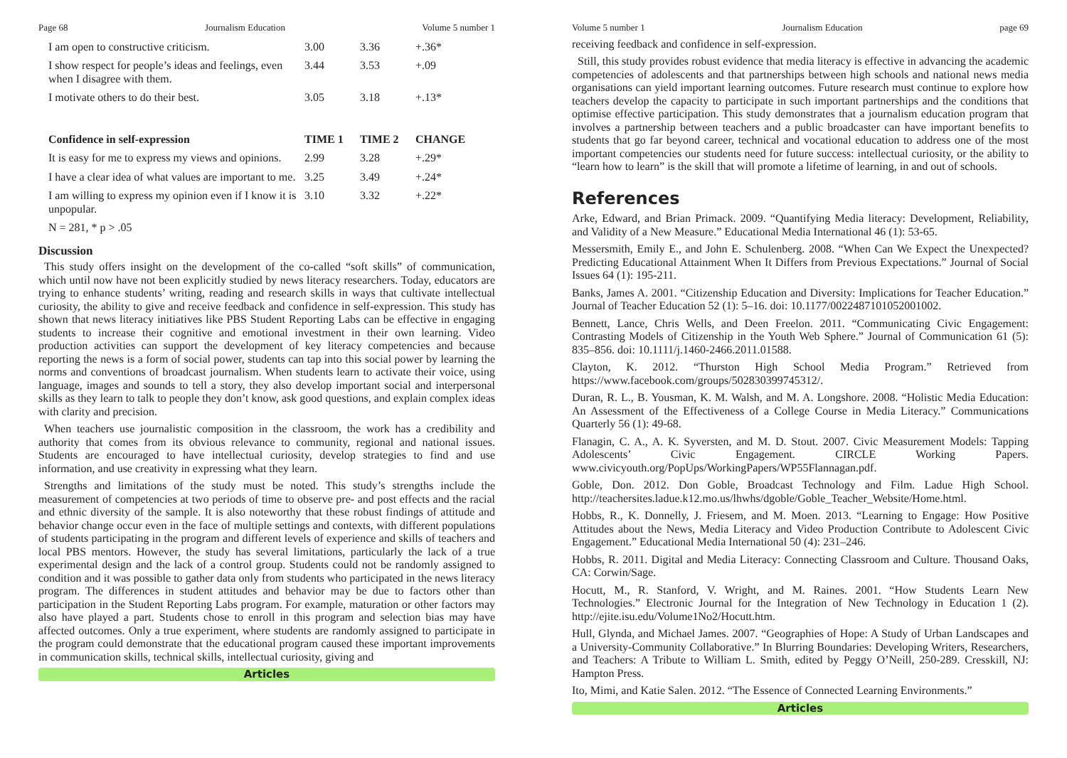Page 68 Journalism Education Volume 5 number 1
| I am open to constructive criticism. | 3.00 | 3.36 | +.36* |
| I show respect for people’s ideas and feelings, even when I disagree with them. | 3.44 | 3.53 | +.09 |
| I motivate others to do their best. | 3.05 | 3.18 | +.13* |
| Confidence in self-expression | TIME 1 | TIME 2 | CHANGE |
| It is easy for me to express my views and opinions. | 2.99 | 3.28 | +.29* |
| I have a clear idea of what values are important to me. | 3.25 | 3.49 | +.24* |
| I am willing to express my opinion even if I know it is unpopular. | 3.10 | 3.32 | +.22* |
| N = 281, * p > .05 | | | |
Discussion
This study offers insight on the development of the co-called “soft skills” of communication, which until now have not been explicitly studied by news literacy researchers. Today, educators are trying to enhance students’ writing, reading and research skills in ways that cultivate intellectual curiosity, the ability to give and receive feedback and confidence in self-expression. This study has shown that news literacy initiatives like PBS Student Reporting Labs can be effective in engaging students to increase their cognitive and emotional investment in their own learning. Video production activities can support the development of key literacy competencies and because reporting the news is a form of social power, students can tap into this social power by learning the norms and conventions of broadcast journalism. When students learn to activate their voice, using language, images and sounds to tell a story, they also develop important social and interpersonal skills as they learn to talk to people they don’t know, ask good questions, and explain complex ideas with clarity and precision.
When teachers use journalistic composition in the classroom, the work has a credibility and authority that comes from its obvious relevance to community, regional and national issues. Students are encouraged to have intellectual curiosity, develop strategies to find and use information, and use creativity in expressing what they learn.
Strengths and limitations of the study must be noted. This study’s strengths include the measurement of competencies at two periods of time to observe pre- and post effects and the racial and ethnic diversity of the sample. It is also noteworthy that these robust findings of attitude and behavior change occur even in the face of multiple settings and contexts, with different populations of students participating in the program and different levels of experience and skills of teachers and local PBS mentors. However, the study has several limitations, particularly the lack of a true experimental design and the lack of a control group. Students could not be randomly assigned to condition and it was possible to gather data only from students who participated in the news literacy program. The differences in student attitudes and behavior may be due to factors other than participation in the Student Reporting Labs program. For example, maturation or other factors may also have played a part. Students chose to enroll in this program and selection bias may have affected outcomes. Only a true experiment, where students are randomly assigned to participate in the program could demonstrate that the educational program caused these important improvements in communication skills, technical skills, intellectual curiosity, giving and
Articles
Volume 5 number 1 Journalism Education page 69
receiving feedback and confidence in self-expression.
Still, this study provides robust evidence that media literacy is effective in advancing the academic competencies of adolescents and that partnerships between high schools and national news media organisations can yield important learning outcomes. Future research must continue to explore how teachers develop the capacity to participate in such important partnerships and the conditions that optimise effective participation. This study demonstrates that a journalism education program that involves a partnership between teachers and a public broadcaster can have important benefits to students that go far beyond career, technical and vocational education to address one of the most important competencies our students need for future success: intellectual curiosity, or the ability to “learn how to learn” is the skill that will promote a lifetime of learning, in and out of schools.
References
Arke, Edward, and Brian Primack. 2009. “Quantifying Media literacy: Development, Reliability, and Validity of a New Measure.” Educational Media International 46 (1): 53-65.
Messersmith, Emily E., and John E. Schulenberg. 2008. “When Can We Expect the Unexpected? Predicting Educational Attainment When It Differs from Previous Expectations.” Journal of Social Issues 64 (1): 195-211.
Banks, James A. 2001. “Citizenship Education and Diversity: Implications for Teacher Education.” Journal of Teacher Education 52 (1): 5–16. doi: 10.1177/0022487101052001002.
Bennett, Lance, Chris Wells, and Deen Freelon. 2011. “Communicating Civic Engagement: Contrasting Models of Citizenship in the Youth Web Sphere.” Journal of Communication 61 (5): 835–856. doi: 10.1111/j.1460-2466.2011.01588.
Clayton, K. 2012. “Thurston High School Media Program.” Retrieved from https://www.facebook.com/groups/502830399745312/.
Duran, R. L., B. Yousman, K. M. Walsh, and M. A. Longshore. 2008. “Holistic Media Education: An Assessment of the Effectiveness of a College Course in Media Literacy.” Communications Quarterly 56 (1): 49-68.
Flanagin, C. A., A. K. Syversten, and M. D. Stout. 2007. Civic Measurement Models: Tapping Adolescents’ Civic Engagement. CIRCLE Working Papers. www.civicyouth.org/PopUps/WorkingPapers/WP55Flannagan.pdf.
Goble, Don. 2012. Don Goble, Broadcast Technology and Film. Ladue High School. http://teachersites.ladue.k12.mo.us/lhwhs/dgoble/Goble_Teacher_Website/Home.html.
Hobbs, R., K. Donnelly, J. Friesem, and M. Moen. 2013. “Learning to Engage: How Positive Attitudes about the News, Media Literacy and Video Production Contribute to Adolescent Civic Engagement.” Educational Media International 50 (4): 231–246.
Hobbs, R. 2011. Digital and Media Literacy: Connecting Classroom and Culture. Thousand Oaks, CA: Corwin/Sage.
Hocutt, M., R. Stanford, V. Wright, and M. Raines. 2001. “How Students Learn New Technologies.” Electronic Journal for the Integration of New Technology in Education 1 (2). http://ejite.isu.edu/Volume1No2/Hocutt.htm.
Hull, Glynda, and Michael James. 2007. “Geographies of Hope: A Study of Urban Landscapes and a University-Community Collaborative.” In Blurring Boundaries: Developing Writers, Researchers, and Teachers: A Tribute to William L. Smith, edited by Peggy O’Neill, 250-289. Cresskill, NJ: Hampton Press.
Ito, Mimi, and Katie Salen. 2012. “The Essence of Connected Learning Environments.”
Articles